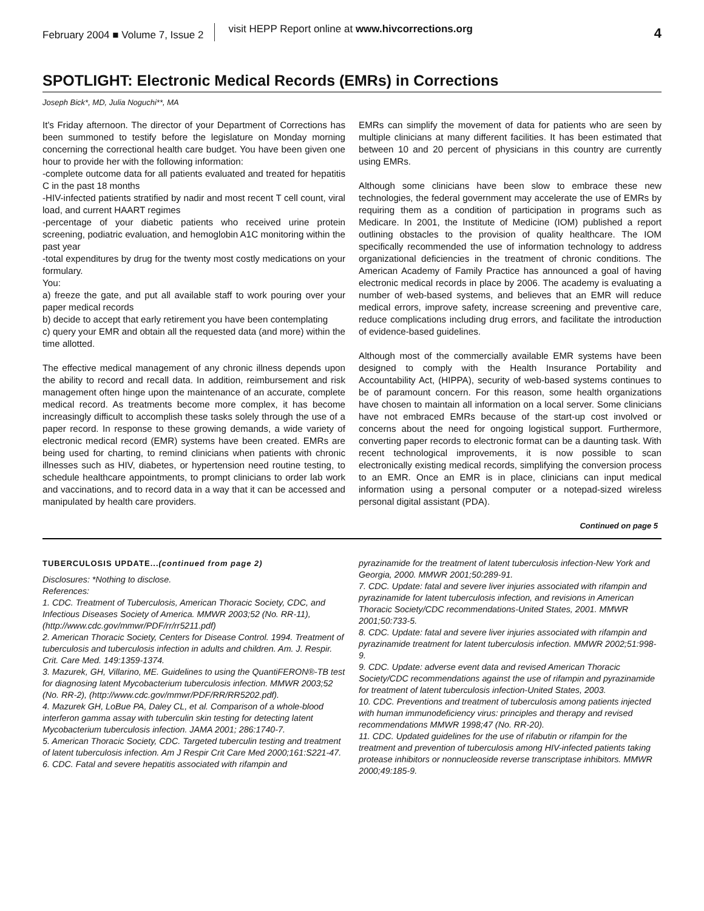February 2004 ■ Volume 7, Issue 2
visit HEPP Report online at www.hivcorrections.org
4
SPOTLIGHT: Electronic Medical Records (EMRs) in Corrections
Joseph Bick*, MD, Julia Noguchi**, MA
It's Friday afternoon. The director of your Department of Corrections has been summoned to testify before the legislature on Monday morning concerning the correctional health care budget. You have been given one hour to provide her with the following information:
-complete outcome data for all patients evaluated and treated for hepatitis C in the past 18 months
-HIV-infected patients stratified by nadir and most recent T cell count, viral load, and current HAART regimes
-percentage of your diabetic patients who received urine protein screening, podiatric evaluation, and hemoglobin A1C monitoring within the past year
-total expenditures by drug for the twenty most costly medications on your formulary.
You:
a) freeze the gate, and put all available staff to work pouring over your paper medical records
b) decide to accept that early retirement you have been contemplating
c) query your EMR and obtain all the requested data (and more) within the time allotted.
The effective medical management of any chronic illness depends upon the ability to record and recall data. In addition, reimbursement and risk management often hinge upon the maintenance of an accurate, complete medical record. As treatments become more complex, it has become increasingly difficult to accomplish these tasks solely through the use of a paper record. In response to these growing demands, a wide variety of electronic medical record (EMR) systems have been created. EMRs are being used for charting, to remind clinicians when patients with chronic illnesses such as HIV, diabetes, or hypertension need routine testing, to schedule healthcare appointments, to prompt clinicians to order lab work and vaccinations, and to record data in a way that it can be accessed and manipulated by health care providers.
EMRs can simplify the movement of data for patients who are seen by multiple clinicians at many different facilities. It has been estimated that between 10 and 20 percent of physicians in this country are currently using EMRs.
Although some clinicians have been slow to embrace these new technologies, the federal government may accelerate the use of EMRs by requiring them as a condition of participation in programs such as Medicare. In 2001, the Institute of Medicine (IOM) published a report outlining obstacles to the provision of quality healthcare. The IOM specifically recommended the use of information technology to address organizational deficiencies in the treatment of chronic conditions. The American Academy of Family Practice has announced a goal of having electronic medical records in place by 2006. The academy is evaluating a number of web-based systems, and believes that an EMR will reduce medical errors, improve safety, increase screening and preventive care, reduce complications including drug errors, and facilitate the introduction of evidence-based guidelines.
Although most of the commercially available EMR systems have been designed to comply with the Health Insurance Portability and Accountability Act, (HIPPA), security of web-based systems continues to be of paramount concern. For this reason, some health organizations have chosen to maintain all information on a local server. Some clinicians have not embraced EMRs because of the start-up cost involved or concerns about the need for ongoing logistical support. Furthermore, converting paper records to electronic format can be a daunting task. With recent technological improvements, it is now possible to scan electronically existing medical records, simplifying the conversion process to an EMR. Once an EMR is in place, clinicians can input medical information using a personal computer or a notepad-sized wireless personal digital assistant (PDA).
Continued on page 5
TUBERCULOSIS UPDATE...(continued from page 2)
Disclosures: *Nothing to disclose.
References:
1. CDC. Treatment of Tuberculosis, American Thoracic Society, CDC, and Infectious Diseases Society of America. MMWR 2003;52 (No. RR-11), (http://www.cdc.gov/mmwr/PDF/rr/rr5211.pdf)
2. American Thoracic Society, Centers for Disease Control. 1994. Treatment of tuberculosis and tuberculosis infection in adults and children. Am. J. Respir. Crit. Care Med. 149:1359-1374.
3. Mazurek, GH, Villarino, ME. Guidelines to using the QuantiFERON®-TB test for diagnosing latent Mycobacterium tuberculosis infection. MMWR 2003;52 (No. RR-2), (http://www.cdc.gov/mmwr/PDF/RR/RR5202.pdf).
4. Mazurek GH, LoBue PA, Daley CL, et al. Comparison of a whole-blood interferon gamma assay with tuberculin skin testing for detecting latent Mycobacterium tuberculosis infection. JAMA 2001; 286:1740-7.
5. American Thoracic Society, CDC. Targeted tuberculin testing and treatment of latent tuberculosis infection. Am J Respir Crit Care Med 2000;161:S221-47.
6. CDC. Fatal and severe hepatitis associated with rifampin and
pyrazinamide for the treatment of latent tuberculosis infection-New York and Georgia, 2000. MMWR 2001;50:289-91.
7. CDC. Update: fatal and severe liver injuries associated with rifampin and pyrazinamide for latent tuberculosis infection, and revisions in American Thoracic Society/CDC recommendations-United States, 2001. MMWR 2001;50:733-5.
8. CDC. Update: fatal and severe liver injuries associated with rifampin and pyrazinamide treatment for latent tuberculosis infection. MMWR 2002;51:998-9.
9. CDC. Update: adverse event data and revised American Thoracic Society/CDC recommendations against the use of rifampin and pyrazinamide for treatment of latent tuberculosis infection-United States, 2003.
10. CDC. Preventions and treatment of tuberculosis among patients injected with human immunodeficiency virus: principles and therapy and revised recommendations MMWR 1998;47 (No. RR-20).
11. CDC. Updated guidelines for the use of rifabutin or rifampin for the treatment and prevention of tuberculosis among HIV-infected patients taking protease inhibitors or nonnucleoside reverse transcriptase inhibitors. MMWR 2000;49:185-9.